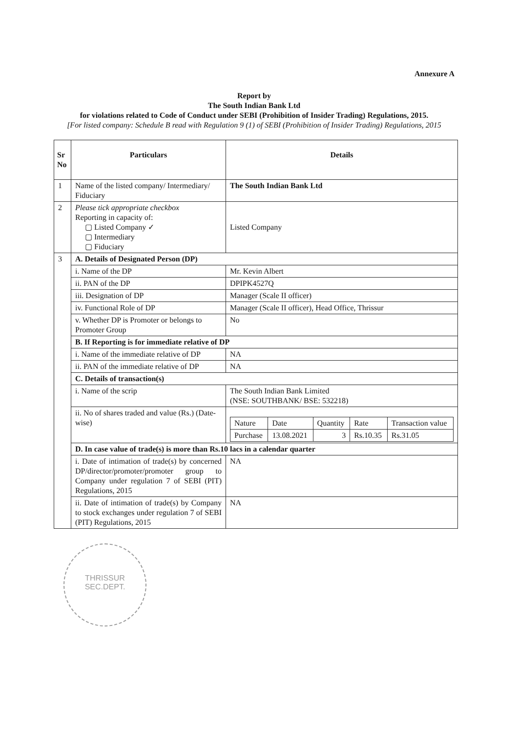Annexure A
Report by
The South Indian Bank Ltd
for violations related to Code of Conduct under SEBI (Prohibition of Insider Trading) Regulations, 2015.
[For listed company: Schedule B read with Regulation 9 (1) of SEBI (Prohibition of Insider Trading) Regulations, 2015
| Sr No | Particulars | Details |
| --- | --- | --- |
| 1 | Name of the listed company/ Intermediary/ Fiduciary | The South Indian Bank Ltd |
| 2 | Please tick appropriate checkbox Reporting in capacity of: ▢ Listed Company ✓ ▢ Intermediary ▢ Fiduciary | Listed Company |
| 3 | A. Details of Designated Person (DP) | |
| | i. Name of the DP | Mr. Kevin Albert |
| | ii. PAN of the DP | DPIPK4527Q |
| | iii. Designation of DP | Manager (Scale II officer) |
| | iv. Functional Role of DP | Manager (Scale II officer), Head Office, Thrissur |
| | v. Whether DP is Promoter or belongs to Promoter Group | No |
| | B. If Reporting is for immediate relative of DP | |
| | i. Name of the immediate relative of DP | NA |
| | ii. PAN of the immediate relative of DP | NA |
| | C. Details of transaction(s) | |
| | i. Name of the scrip | The South Indian Bank Limited (NSE: SOUTHBANK/ BSE: 532218) |
| | ii. No of shares traded and value (Rs.) (Date-wise) | / Nature / Date / Quantity / Rate / Transaction value / / Purchase / 13.08.2021 / 3 / Rs.10.35 / Rs.31.05 / |
| | D. In case value of trade(s) is more than Rs.10 lacs in a calendar quarter | |
| | i. Date of intimation of trade(s) by concerned DP/director/promoter/promoter group to Company under regulation 7 of SEBI (PIT) Regulations, 2015 | NA |
| | ii. Date of intimation of trade(s) by Company to stock exchanges under regulation 7 of SEBI (PIT) Regulations, 2015 | NA |
THRISSUR
SEC.DEPT.